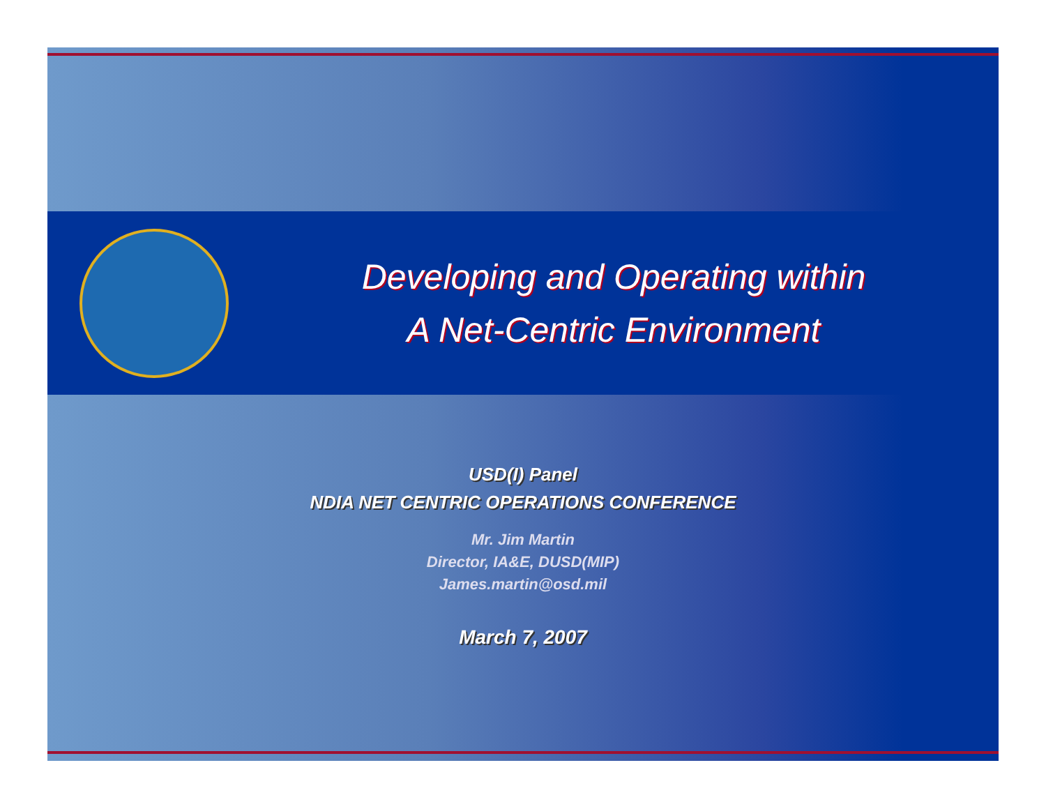Developing and Operating within
A Net-Centric Environment
USD(I) Panel
NDIA NET CENTRIC OPERATIONS CONFERENCE
Mr. Jim Martin
Director, IA&E, DUSD(MIP)
James.martin@osd.mil
March 7, 2007